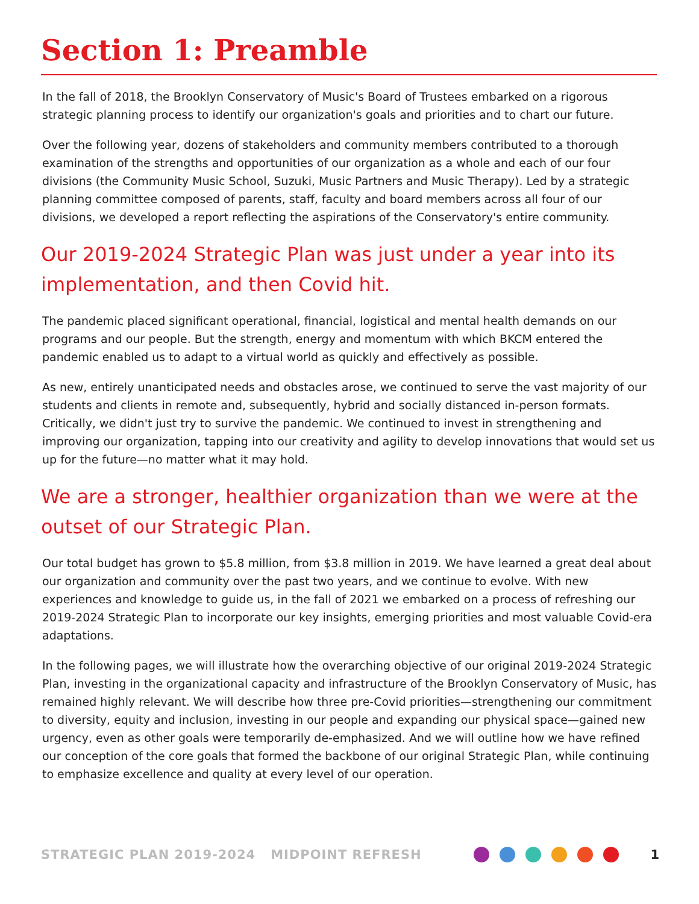Section 1: Preamble
In the fall of 2018, the Brooklyn Conservatory of Music's Board of Trustees embarked on a rigorous strategic planning process to identify our organization's goals and priorities and to chart our future.
Over the following year, dozens of stakeholders and community members contributed to a thorough examination of the strengths and opportunities of our organization as a whole and each of our four divisions (the Community Music School, Suzuki, Music Partners and Music Therapy). Led by a strategic planning committee composed of parents, staff, faculty and board members across all four of our divisions, we developed a report reflecting the aspirations of the Conservatory's entire community.
Our 2019-2024 Strategic Plan was just under a year into its implementation, and then Covid hit.
The pandemic placed significant operational, financial, logistical and mental health demands on our programs and our people. But the strength, energy and momentum with which BKCM entered the pandemic enabled us to adapt to a virtual world as quickly and effectively as possible.
As new, entirely unanticipated needs and obstacles arose, we continued to serve the vast majority of our students and clients in remote and, subsequently, hybrid and socially distanced in-person formats. Critically, we didn't just try to survive the pandemic. We continued to invest in strengthening and improving our organization, tapping into our creativity and agility to develop innovations that would set us up for the future—no matter what it may hold.
We are a stronger, healthier organization than we were at the outset of our Strategic Plan.
Our total budget has grown to $5.8 million, from $3.8 million in 2019. We have learned a great deal about our organization and community over the past two years, and we continue to evolve. With new experiences and knowledge to guide us, in the fall of 2021 we embarked on a process of refreshing our 2019-2024 Strategic Plan to incorporate our key insights, emerging priorities and most valuable Covid-era adaptations.
In the following pages, we will illustrate how the overarching objective of our original 2019-2024 Strategic Plan, investing in the organizational capacity and infrastructure of the Brooklyn Conservatory of Music, has remained highly relevant. We will describe how three pre-Covid priorities—strengthening our commitment to diversity, equity and inclusion, investing in our people and expanding our physical space—gained new urgency, even as other goals were temporarily de-emphasized. And we will outline how we have refined our conception of the core goals that formed the backbone of our original Strategic Plan, while continuing to emphasize excellence and quality at every level of our operation.
STRATEGIC PLAN 2019-2024 MIDPOINT REFRESH 1